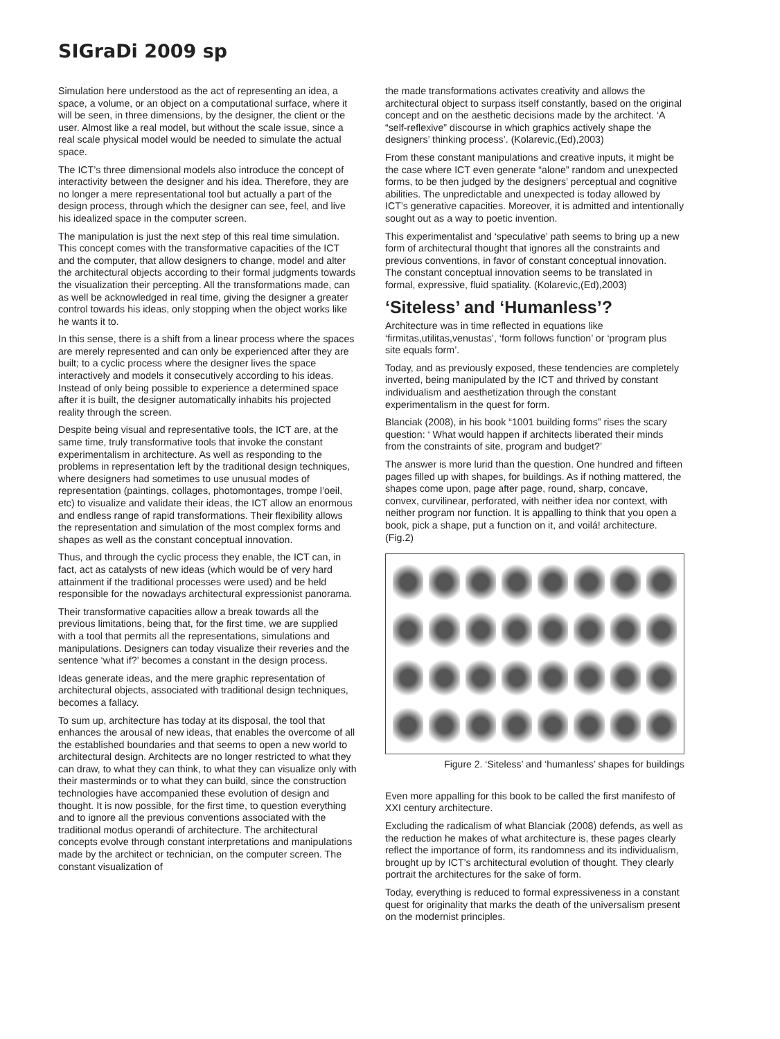SIGraDi 2009 sp
Simulation here understood as the act of representing an idea, a space, a volume, or an object on a computational surface, where it will be seen, in three dimensions, by the designer, the client or the user. Almost like a real model, but without the scale issue, since a real scale physical model would be needed to simulate the actual space.
The ICT’s three dimensional models also introduce the concept of interactivity between the designer and his idea. Therefore, they are no longer a mere representational tool but actually a part of the design process, through which the designer can see, feel, and live his idealized space in the computer screen.
The manipulation is just the next step of this real time simulation. This concept comes with the transformative capacities of the ICT and the computer, that allow designers to change, model and alter the architectural objects according to their formal judgments towards the visualization their percepting. All the transformations made, can as well be acknowledged in real time, giving the designer a greater control towards his ideas, only stopping when the object works like he wants it to.
In this sense, there is a shift from a linear process where the spaces are merely represented and can only be experienced after they are built; to a cyclic process where the designer lives the space interactively and models it consecutively according to his ideas. Instead of only being possible to experience a determined space after it is built, the designer automatically inhabits his projected reality through the screen.
Despite being visual and representative tools, the ICT are, at the same time, truly transformative tools that invoke the constant experimentalism in architecture. As well as responding to the problems in representation left by the traditional design techniques, where designers had sometimes to use unusual modes of representation (paintings, collages, photomontages, trompe l’oeil, etc) to visualize and validate their ideas, the ICT allow an enormous and endless range of rapid transformations. Their flexibility allows the representation and simulation of the most complex forms and shapes as well as the constant conceptual innovation.
Thus, and through the cyclic process they enable, the ICT can, in fact, act as catalysts of new ideas (which would be of very hard attainment if the traditional processes were used) and be held responsible for the nowadays architectural expressionist panorama.
Their transformative capacities allow a break towards all the previous limitations, being that, for the first time, we are supplied with a tool that permits all the representations, simulations and manipulations. Designers can today visualize their reveries and the sentence ‘what if?’ becomes a constant in the design process.
Ideas generate ideas, and the mere graphic representation of architectural objects, associated with traditional design techniques, becomes a fallacy.
To sum up, architecture has today at its disposal, the tool that enhances the arousal of new ideas, that enables the overcome of all the established boundaries and that seems to open a new world to architectural design. Architects are no longer restricted to what they can draw, to what they can think, to what they can visualize only with their masterminds or to what they can build, since the construction technologies have accompanied these evolution of design and thought. It is now possible, for the first time, to question everything and to ignore all the previous conventions associated with the traditional modus operandi of architecture. The architectural concepts evolve through constant interpretations and manipulations made by the architect or technician, on the computer screen. The constant visualization of
the made transformations activates creativity and allows the architectural object to surpass itself constantly, based on the original concept and on the aesthetic decisions made by the architect. ‘A “self-reflexive” discourse in which graphics actively shape the designers’ thinking process’. (Kolarevic,(Ed),2003)
From these constant manipulations and creative inputs, it might be the case where ICT even generate “alone” random and unexpected forms, to be then judged by the designers’ perceptual and cognitive abilities. The unpredictable and unexpected is today allowed by ICT’s generative capacities. Moreover, it is admitted and intentionally sought out as a way to poetic invention.
This experimentalist and ‘speculative’ path seems to bring up a new form of architectural thought that ignores all the constraints and previous conventions, in favor of constant conceptual innovation. The constant conceptual innovation seems to be translated in formal, expressive, fluid spatiality. (Kolarevic,(Ed),2003)
‘Siteless’ and ‘Humanless’?
Architecture was in time reflected in equations like ‘firmitas,utilitas,venustas’, ‘form follows function’ or ‘program plus site equals form’.
Today, and as previously exposed, these tendencies are completely inverted, being manipulated by the ICT and thrived by constant individualism and aesthetization through the constant experimentalism in the quest for form.
Blanciak (2008), in his book “1001 building forms” rises the scary question: ‘ What would happen if architects liberated their minds from the constraints of site, program and budget?’
The answer is more lurid than the question. One hundred and fifteen pages filled up with shapes, for buildings. As if nothing mattered, the shapes come upon, page after page, round, sharp, concave, convex, curvilinear, perforated, with neither idea nor context, with neither program nor function. It is appalling to think that you open a book, pick a shape, put a function on it, and voilá! architecture. (Fig.2)
Figure 2. ‘Siteless’ and ‘humanless’ shapes for buildings
Even more appalling for this book to be called the first manifesto of XXI century architecture.
Excluding the radicalism of what Blanciak (2008) defends, as well as the reduction he makes of what architecture is, these pages clearly reflect the importance of form, its randomness and its individualism, brought up by ICT’s architectural evolution of thought. They clearly portrait the architectures for the sake of form.
Today, everything is reduced to formal expressiveness in a constant quest for originality that marks the death of the universalism present on the modernist principles.